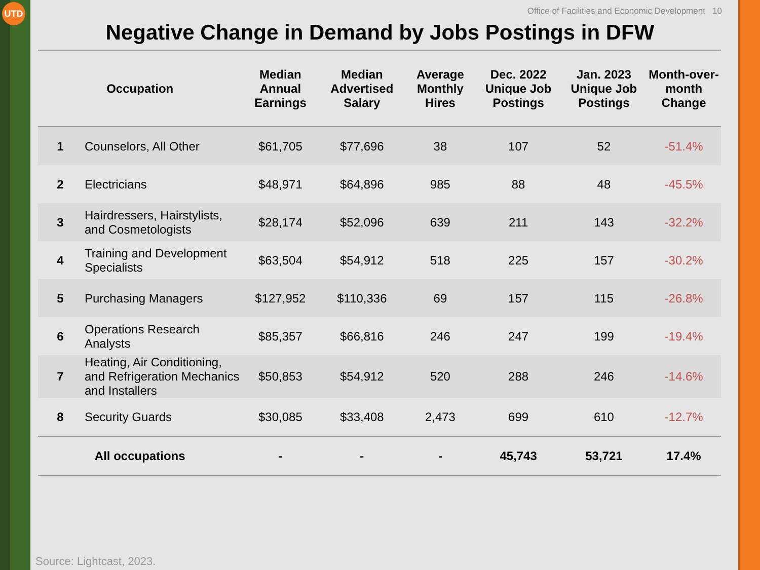UTD
Office of Facilities and Economic Development 10
Negative Change in Demand by Jobs Postings in DFW
| Occupation | | Median Annual Earnings | Median Advertised Salary | Average Monthly Hires | Dec. 2022 Unique Job Postings | Jan. 2023 Unique Job Postings | Month-over-month Change |
| --- | --- | --- | --- | --- | --- | --- | --- |
| 1 | Counselors, All Other | $61,705 | $77,696 | 38 | 107 | 52 | -51.4% |
| 2 | Electricians | $48,971 | $64,896 | 985 | 88 | 48 | -45.5% |
| 3 | Hairdressers, Hairstylists, and Cosmetologists | $28,174 | $52,096 | 639 | 211 | 143 | -32.2% |
| 4 | Training and Development Specialists | $63,504 | $54,912 | 518 | 225 | 157 | -30.2% |
| 5 | Purchasing Managers | $127,952 | $110,336 | 69 | 157 | 115 | -26.8% |
| 6 | Operations Research Analysts | $85,357 | $66,816 | 246 | 247 | 199 | -19.4% |
| 7 | Heating, Air Conditioning, and Refrigeration Mechanics and Installers | $50,853 | $54,912 | 520 | 288 | 246 | -14.6% |
| 8 | Security Guards | $30,085 | $33,408 | 2,473 | 699 | 610 | -12.7% |
| All occupations | | - | - | - | 45,743 | 53,721 | 17.4% |
Source: Lightcast, 2023.